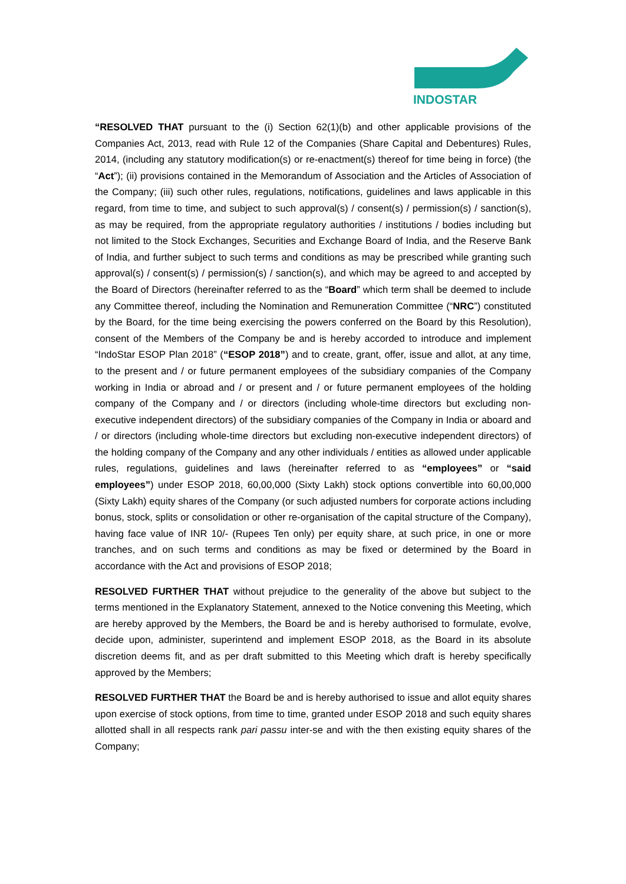INDOSTAR
“RESOLVED THAT pursuant to the (i) Section 62(1)(b) and other applicable provisions of the Companies Act, 2013, read with Rule 12 of the Companies (Share Capital and Debentures) Rules, 2014, (including any statutory modification(s) or re-enactment(s) thereof for time being in force) (the “Act”); (ii) provisions contained in the Memorandum of Association and the Articles of Association of the Company; (iii) such other rules, regulations, notifications, guidelines and laws applicable in this regard, from time to time, and subject to such approval(s) / consent(s) / permission(s) / sanction(s), as may be required, from the appropriate regulatory authorities / institutions / bodies including but not limited to the Stock Exchanges, Securities and Exchange Board of India, and the Reserve Bank of India, and further subject to such terms and conditions as may be prescribed while granting such approval(s) / consent(s) / permission(s) / sanction(s), and which may be agreed to and accepted by the Board of Directors (hereinafter referred to as the “Board” which term shall be deemed to include any Committee thereof, including the Nomination and Remuneration Committee (“NRC”) constituted by the Board, for the time being exercising the powers conferred on the Board by this Resolution), consent of the Members of the Company be and is hereby accorded to introduce and implement “IndoStar ESOP Plan 2018” (“ESOP 2018”) and to create, grant, offer, issue and allot, at any time, to the present and / or future permanent employees of the subsidiary companies of the Company working in India or abroad and / or present and / or future permanent employees of the holding company of the Company and / or directors (including whole-time directors but excluding non-executive independent directors) of the subsidiary companies of the Company in India or aboard and / or directors (including whole-time directors but excluding non-executive independent directors) of the holding company of the Company and any other individuals / entities as allowed under applicable rules, regulations, guidelines and laws (hereinafter referred to as “employees” or “said employees”) under ESOP 2018, 60,00,000 (Sixty Lakh) stock options convertible into 60,00,000 (Sixty Lakh) equity shares of the Company (or such adjusted numbers for corporate actions including bonus, stock, splits or consolidation or other re-organisation of the capital structure of the Company), having face value of INR 10/- (Rupees Ten only) per equity share, at such price, in one or more tranches, and on such terms and conditions as may be fixed or determined by the Board in accordance with the Act and provisions of ESOP 2018;
RESOLVED FURTHER THAT without prejudice to the generality of the above but subject to the terms mentioned in the Explanatory Statement, annexed to the Notice convening this Meeting, which are hereby approved by the Members, the Board be and is hereby authorised to formulate, evolve, decide upon, administer, superintend and implement ESOP 2018, as the Board in its absolute discretion deems fit, and as per draft submitted to this Meeting which draft is hereby specifically approved by the Members;
RESOLVED FURTHER THAT the Board be and is hereby authorised to issue and allot equity shares upon exercise of stock options, from time to time, granted under ESOP 2018 and such equity shares allotted shall in all respects rank pari passu inter-se and with the then existing equity shares of the Company;